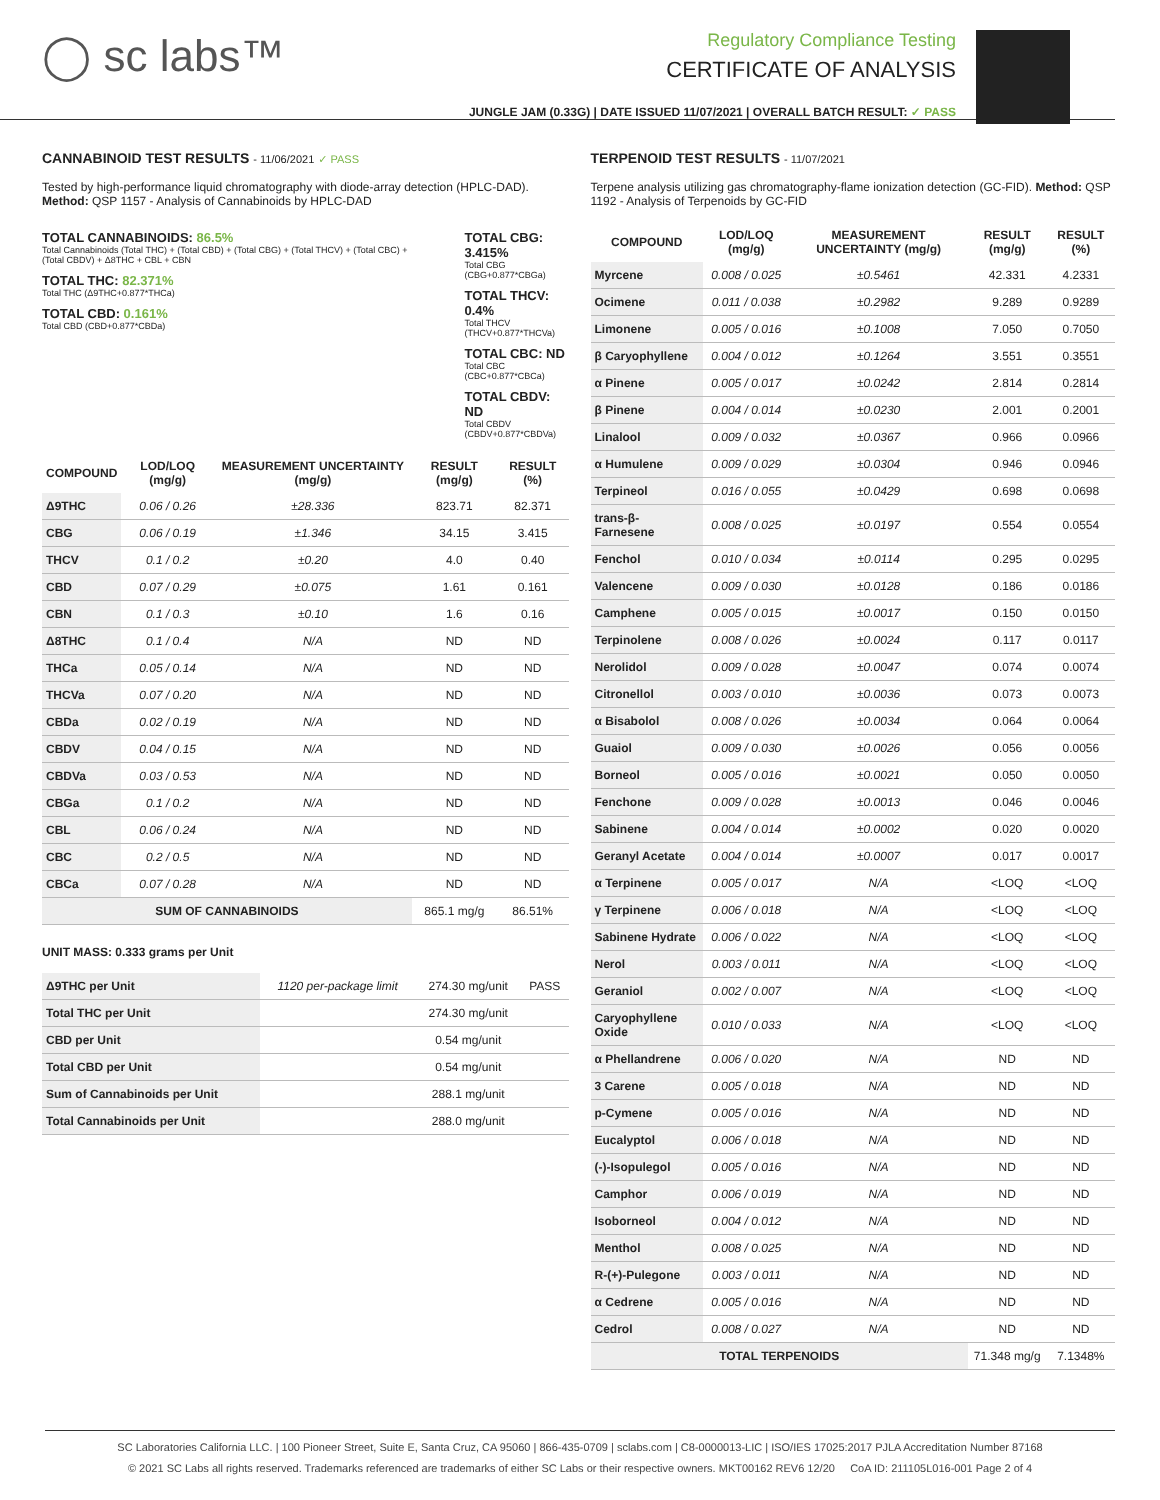◯ sc labs™
Regulatory Compliance Testing
CERTIFICATE OF ANALYSIS
JUNGLE JAM (0.33G) | DATE ISSUED 11/07/2021 | OVERALL BATCH RESULT: ✓ PASS
CANNABINOID TEST RESULTS - 11/06/2021 ✓ PASS
Tested by high-performance liquid chromatography with diode-array detection (HPLC-DAD). Method: QSP 1157 - Analysis of Cannabinoids by HPLC-DAD
TOTAL CANNABINOIDS: 86.5%
Total Cannabinoids (Total THC) + (Total CBD) + (Total CBG) + (Total THCV) + (Total CBC) + (Total CBDV) + Δ8THC + CBL + CBN
TOTAL THC: 82.371%
Total THC (Δ9THC+0.877*THCa)
TOTAL CBD: 0.161%
Total CBD (CBD+0.877*CBDa)
TOTAL CBG: 3.415%
Total CBG (CBG+0.877*CBGa)
TOTAL THCV: 0.4%
Total THCV (THCV+0.877*THCVa)
TOTAL CBC: ND
Total CBC (CBC+0.877*CBCa)
TOTAL CBDV: ND
Total CBDV (CBDV+0.877*CBDVa)
| COMPOUND | LOD/LOQ (mg/g) | MEASUREMENT UNCERTAINTY (mg/g) | RESULT (mg/g) | RESULT (%) |
| --- | --- | --- | --- | --- |
| Δ9THC | 0.06 / 0.26 | ±28.336 | 823.71 | 82.371 |
| CBG | 0.06 / 0.19 | ±1.346 | 34.15 | 3.415 |
| THCV | 0.1 / 0.2 | ±0.20 | 4.0 | 0.40 |
| CBD | 0.07 / 0.29 | ±0.075 | 1.61 | 0.161 |
| CBN | 0.1 / 0.3 | ±0.10 | 1.6 | 0.16 |
| Δ8THC | 0.1 / 0.4 | N/A | ND | ND |
| THCa | 0.05 / 0.14 | N/A | ND | ND |
| THCVa | 0.07 / 0.20 | N/A | ND | ND |
| CBDa | 0.02 / 0.19 | N/A | ND | ND |
| CBDV | 0.04 / 0.15 | N/A | ND | ND |
| CBDVa | 0.03 / 0.53 | N/A | ND | ND |
| CBGa | 0.1 / 0.2 | N/A | ND | ND |
| CBL | 0.06 / 0.24 | N/A | ND | ND |
| CBC | 0.2 / 0.5 | N/A | ND | ND |
| CBCa | 0.07 / 0.28 | N/A | ND | ND |
| SUM OF CANNABINOIDS | | | 865.1 mg/g | 86.51% |
UNIT MASS: 0.333 grams per Unit
| Δ9THC per Unit | 1120 per-package limit | 274.30 mg/unit | PASS |
| Total THC per Unit | | 274.30 mg/unit | |
| CBD per Unit | | 0.54 mg/unit | |
| Total CBD per Unit | | 0.54 mg/unit | |
| Sum of Cannabinoids per Unit | | 288.1 mg/unit | |
| Total Cannabinoids per Unit | | 288.0 mg/unit | |
TERPENOID TEST RESULTS - 11/07/2021
Terpene analysis utilizing gas chromatography-flame ionization detection (GC-FID). Method: QSP 1192 - Analysis of Terpenoids by GC-FID
| COMPOUND | LOD/LOQ (mg/g) | MEASUREMENT UNCERTAINTY (mg/g) | RESULT (mg/g) | RESULT (%) |
| --- | --- | --- | --- | --- |
| Myrcene | 0.008 / 0.025 | ±0.5461 | 42.331 | 4.2331 |
| Ocimene | 0.011 / 0.038 | ±0.2982 | 9.289 | 0.9289 |
| Limonene | 0.005 / 0.016 | ±0.1008 | 7.050 | 0.7050 |
| β Caryophyllene | 0.004 / 0.012 | ±0.1264 | 3.551 | 0.3551 |
| α Pinene | 0.005 / 0.017 | ±0.0242 | 2.814 | 0.2814 |
| β Pinene | 0.004 / 0.014 | ±0.0230 | 2.001 | 0.2001 |
| Linalool | 0.009 / 0.032 | ±0.0367 | 0.966 | 0.0966 |
| α Humulene | 0.009 / 0.029 | ±0.0304 | 0.946 | 0.0946 |
| Terpineol | 0.016 / 0.055 | ±0.0429 | 0.698 | 0.0698 |
| trans-β-Farnesene | 0.008 / 0.025 | ±0.0197 | 0.554 | 0.0554 |
| Fenchol | 0.010 / 0.034 | ±0.0114 | 0.295 | 0.0295 |
| Valencene | 0.009 / 0.030 | ±0.0128 | 0.186 | 0.0186 |
| Camphene | 0.005 / 0.015 | ±0.0017 | 0.150 | 0.0150 |
| Terpinolene | 0.008 / 0.026 | ±0.0024 | 0.117 | 0.0117 |
| Nerolidol | 0.009 / 0.028 | ±0.0047 | 0.074 | 0.0074 |
| Citronellol | 0.003 / 0.010 | ±0.0036 | 0.073 | 0.0073 |
| α Bisabolol | 0.008 / 0.026 | ±0.0034 | 0.064 | 0.0064 |
| Guaiol | 0.009 / 0.030 | ±0.0026 | 0.056 | 0.0056 |
| Borneol | 0.005 / 0.016 | ±0.0021 | 0.050 | 0.0050 |
| Fenchone | 0.009 / 0.028 | ±0.0013 | 0.046 | 0.0046 |
| Sabinene | 0.004 / 0.014 | ±0.0002 | 0.020 | 0.0020 |
| Geranyl Acetate | 0.004 / 0.014 | ±0.0007 | 0.017 | 0.0017 |
| α Terpinene | 0.005 / 0.017 | N/A | <LOQ | <LOQ |
| γ Terpinene | 0.006 / 0.018 | N/A | <LOQ | <LOQ |
| Sabinene Hydrate | 0.006 / 0.022 | N/A | <LOQ | <LOQ |
| Nerol | 0.003 / 0.011 | N/A | <LOQ | <LOQ |
| Geraniol | 0.002 / 0.007 | N/A | <LOQ | <LOQ |
| Caryophyllene Oxide | 0.010 / 0.033 | N/A | <LOQ | <LOQ |
| α Phellandrene | 0.006 / 0.020 | N/A | ND | ND |
| 3 Carene | 0.005 / 0.018 | N/A | ND | ND |
| p-Cymene | 0.005 / 0.016 | N/A | ND | ND |
| Eucalyptol | 0.006 / 0.018 | N/A | ND | ND |
| (-)-Isopulegol | 0.005 / 0.016 | N/A | ND | ND |
| Camphor | 0.006 / 0.019 | N/A | ND | ND |
| Isoborneol | 0.004 / 0.012 | N/A | ND | ND |
| Menthol | 0.008 / 0.025 | N/A | ND | ND |
| R-(+)-Pulegone | 0.003 / 0.011 | N/A | ND | ND |
| α Cedrene | 0.005 / 0.016 | N/A | ND | ND |
| Cedrol | 0.008 / 0.027 | N/A | ND | ND |
| TOTAL TERPENOIDS | | | 71.348 mg/g | 7.1348% |
SC Laboratories California LLC. | 100 Pioneer Street, Suite E, Santa Cruz, CA 95060 | 866-435-0709 | sclabs.com | C8-0000013-LIC | ISO/IES 17025:2017 PJLA Accreditation Number 87168
© 2021 SC Labs all rights reserved. Trademarks referenced are trademarks of either SC Labs or their respective owners. MKT00162 REV6 12/20 CoA ID: 211105L016-001 Page 2 of 4